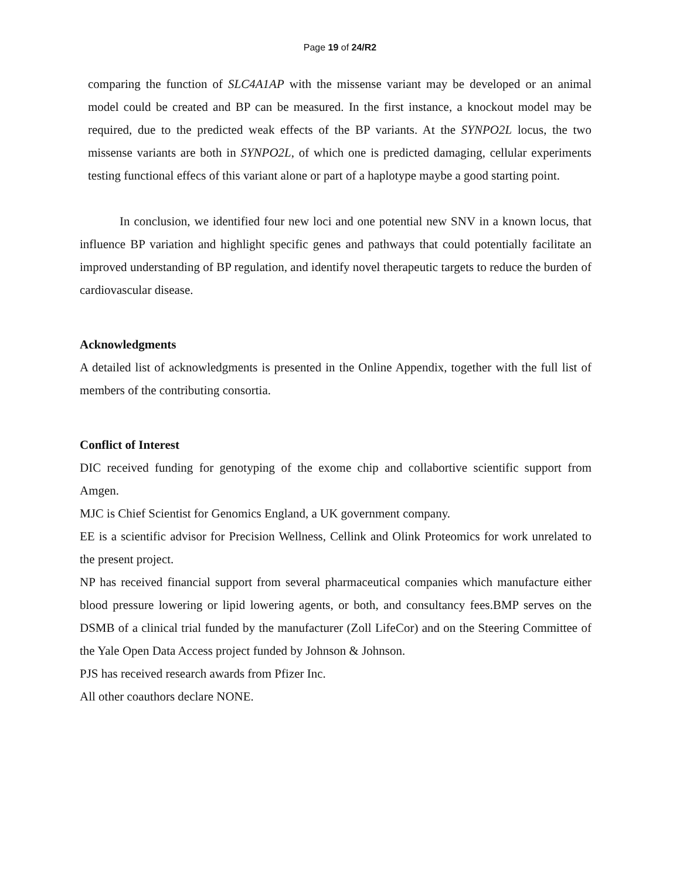Page 19 of 24/R2
comparing the function of SLC4A1AP with the missense variant may be developed or an animal model could be created and BP can be measured. In the first instance, a knockout model may be required, due to the predicted weak effects of the BP variants. At the SYNPO2L locus, the two missense variants are both in SYNPO2L, of which one is predicted damaging, cellular experiments testing functional effecs of this variant alone or part of a haplotype maybe a good starting point.
In conclusion, we identified four new loci and one potential new SNV in a known locus, that influence BP variation and highlight specific genes and pathways that could potentially facilitate an improved understanding of BP regulation, and identify novel therapeutic targets to reduce the burden of cardiovascular disease.
Acknowledgments
A detailed list of acknowledgments is presented in the Online Appendix, together with the full list of members of the contributing consortia.
Conflict of Interest
DIC received funding for genotyping of the exome chip and collabortive scientific support from Amgen.
MJC is Chief Scientist for Genomics England, a UK government company.
EE is a scientific advisor for Precision Wellness, Cellink and Olink Proteomics for work unrelated to the present project.
NP has received financial support from several pharmaceutical companies which manufacture either blood pressure lowering or lipid lowering agents, or both, and consultancy fees.BMP serves on the DSMB of a clinical trial funded by the manufacturer (Zoll LifeCor) and on the Steering Committee of the Yale Open Data Access project funded by Johnson & Johnson.
PJS has received research awards from Pfizer Inc.
All other coauthors declare NONE.